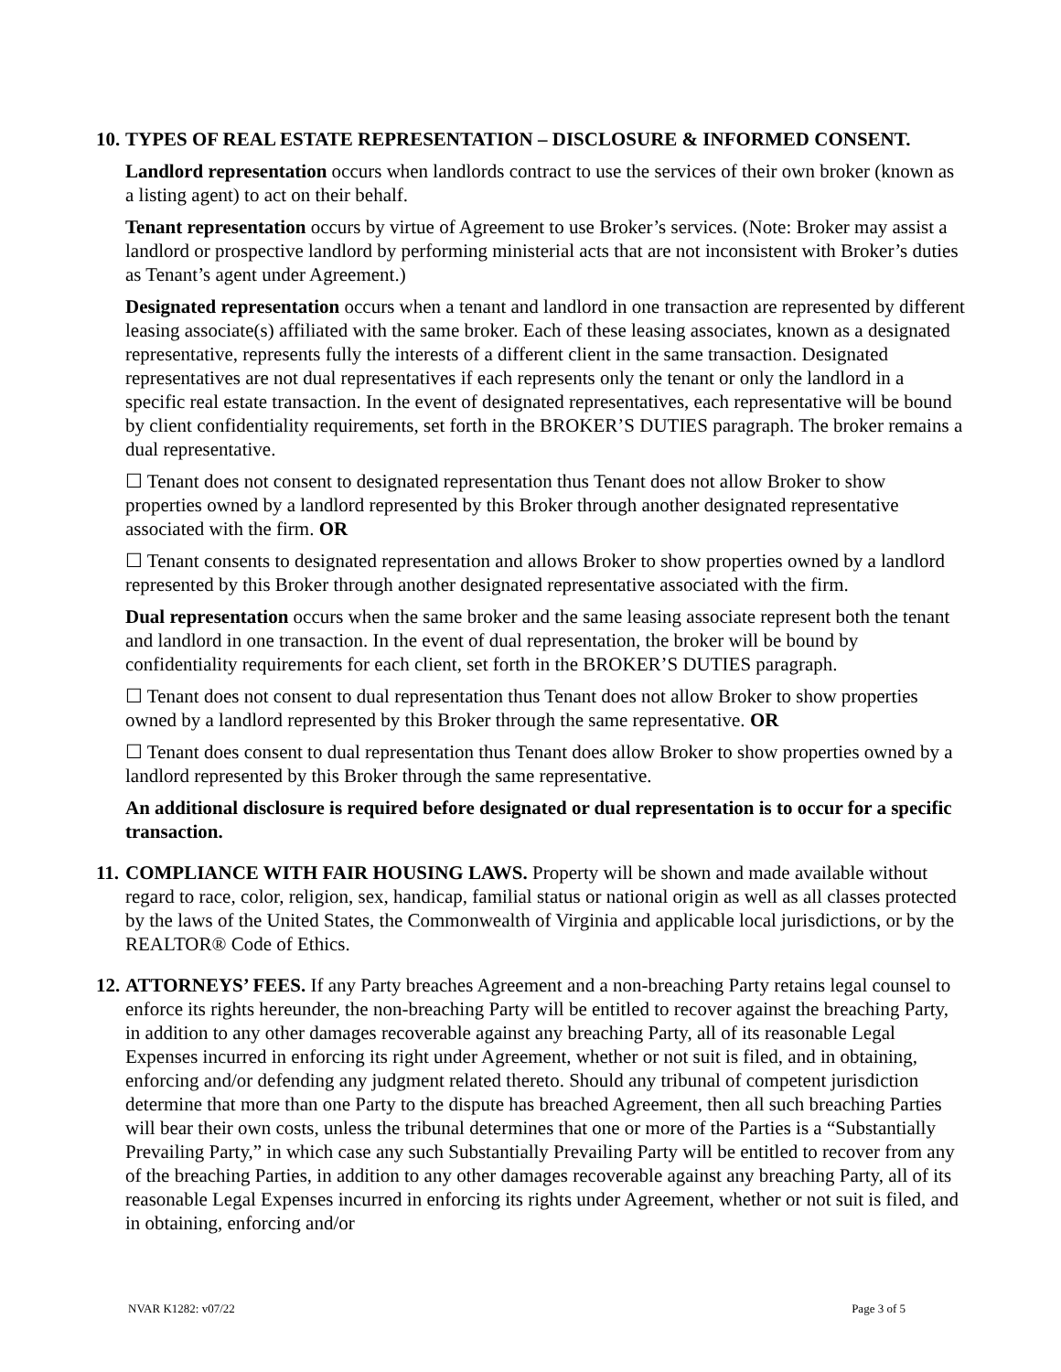10.
TYPES OF REAL ESTATE REPRESENTATION – DISCLOSURE & INFORMED CONSENT.
Landlord representation occurs when landlords contract to use the services of their own broker (known as a listing agent) to act on their behalf.
Tenant representation occurs by virtue of Agreement to use Broker’s services. (Note: Broker may assist a landlord or prospective landlord by performing ministerial acts that are not inconsistent with Broker’s duties as Tenant’s agent under Agreement.)
Designated representation occurs when a tenant and landlord in one transaction are represented by different leasing associate(s) affiliated with the same broker. Each of these leasing associates, known as a designated representative, represents fully the interests of a different client in the same transaction. Designated representatives are not dual representatives if each represents only the tenant or only the landlord in a specific real estate transaction. In the event of designated representatives, each representative will be bound by client confidentiality requirements, set forth in the BROKER’S DUTIES paragraph. The broker remains a dual representative.
☐ Tenant does not consent to designated representation thus Tenant does not allow Broker to show properties owned by a landlord represented by this Broker through another designated representative associated with the firm. OR
☐ Tenant consents to designated representation and allows Broker to show properties owned by a landlord represented by this Broker through another designated representative associated with the firm.
Dual representation occurs when the same broker and the same leasing associate represent both the tenant and landlord in one transaction. In the event of dual representation, the broker will be bound by confidentiality requirements for each client, set forth in the BROKER’S DUTIES paragraph.
☐ Tenant does not consent to dual representation thus Tenant does not allow Broker to show properties owned by a landlord represented by this Broker through the same representative. OR
☐ Tenant does consent to dual representation thus Tenant does allow Broker to show properties owned by a landlord represented by this Broker through the same representative.
An additional disclosure is required before designated or dual representation is to occur for a specific transaction.
11.
COMPLIANCE WITH FAIR HOUSING LAWS. Property will be shown and made available without regard to race, color, religion, sex, handicap, familial status or national origin as well as all classes protected by the laws of the United States, the Commonwealth of Virginia and applicable local jurisdictions, or by the REALTOR® Code of Ethics.
12.
ATTORNEYS’ FEES. If any Party breaches Agreement and a non-breaching Party retains legal counsel to enforce its rights hereunder, the non-breaching Party will be entitled to recover against the breaching Party, in addition to any other damages recoverable against any breaching Party, all of its reasonable Legal Expenses incurred in enforcing its right under Agreement, whether or not suit is filed, and in obtaining, enforcing and/or defending any judgment related thereto. Should any tribunal of competent jurisdiction determine that more than one Party to the dispute has breached Agreement, then all such breaching Parties will bear their own costs, unless the tribunal determines that one or more of the Parties is a “Substantially Prevailing Party,” in which case any such Substantially Prevailing Party will be entitled to recover from any of the breaching Parties, in addition to any other damages recoverable against any breaching Party, all of its reasonable Legal Expenses incurred in enforcing its rights under Agreement, whether or not suit is filed, and in obtaining, enforcing and/or
NVAR K1282: v07/22 Page 3 of 5